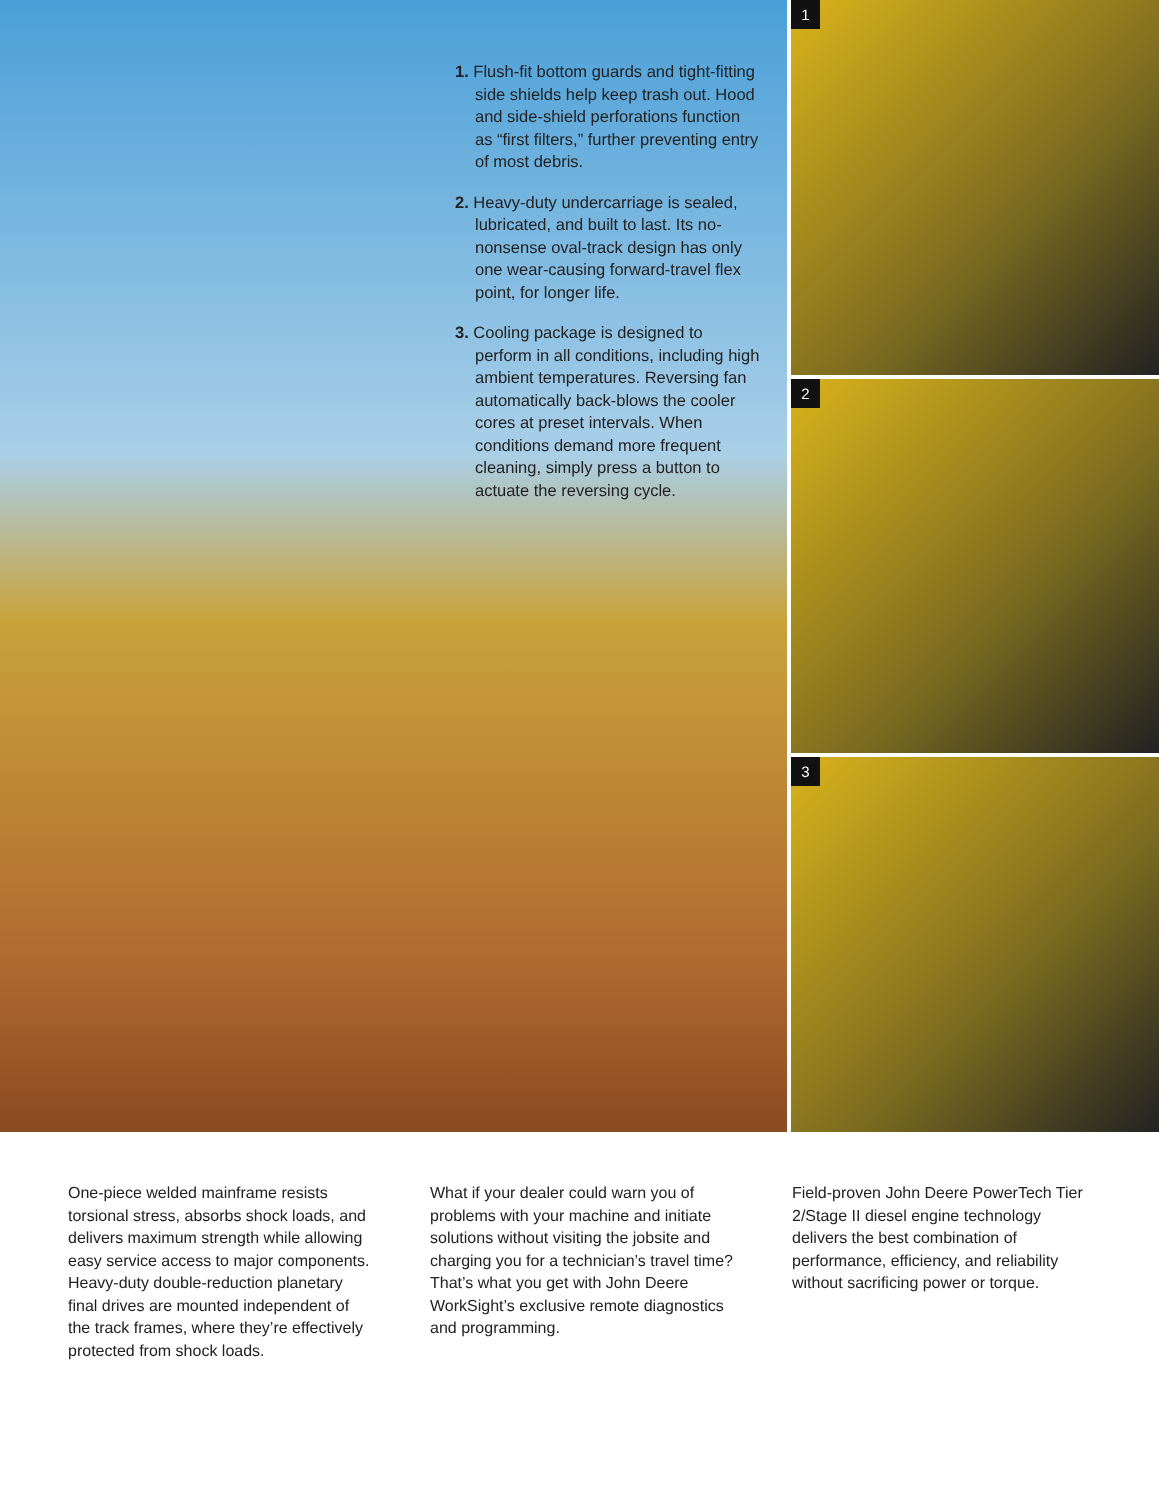1. Flush-fit bottom guards and tight-fitting side shields help keep trash out. Hood and side-shield perforations function as “first filters,” further preventing entry of most debris.
2. Heavy-duty undercarriage is sealed, lubricated, and built to last. Its no-nonsense oval-track design has only one wear-causing forward-travel flex point, for longer life.
3. Cooling package is designed to perform in all conditions, including high ambient temperatures. Reversing fan automatically back-blows the cooler cores at preset intervals. When conditions demand more frequent cleaning, simply press a button to actuate the reversing cycle.
1
2
3
One-piece welded mainframe resists torsional stress, absorbs shock loads, and delivers maximum strength while allowing easy service access to major components. Heavy-duty double-reduction planetary final drives are mounted independent of the track frames, where they’re effectively protected from shock loads.
What if your dealer could warn you of problems with your machine and initiate solutions without visiting the jobsite and charging you for a technician’s travel time? That’s what you get with John Deere WorkSight’s exclusive remote diagnostics and programming.
Field-proven John Deere PowerTech Tier 2/Stage II diesel engine technology delivers the best combination of performance, efficiency, and reliability without sacrificing power or torque.